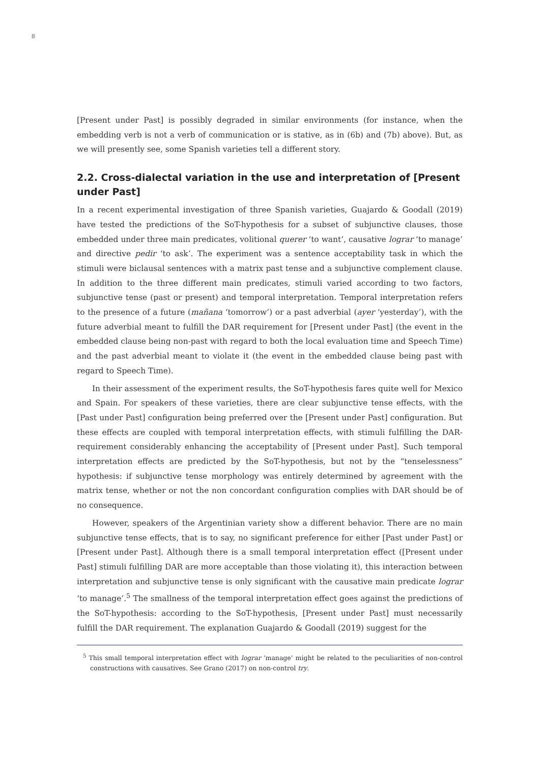8
[Present under Past] is possibly degraded in similar environments (for instance, when the embedding verb is not a verb of communication or is stative, as in (6b) and (7b) above). But, as we will presently see, some Spanish varieties tell a different story.
2.2. Cross-dialectal variation in the use and interpretation of [Present under Past]
In a recent experimental investigation of three Spanish varieties, Guajardo & Goodall (2019) have tested the predictions of the SoT-hypothesis for a subset of subjunctive clauses, those embedded under three main predicates, volitional querer ‘to want’, causative lograr ‘to manage’ and directive pedir ‘to ask’. The experiment was a sentence acceptability task in which the stimuli were biclausal sentences with a matrix past tense and a subjunctive complement clause. In addition to the three different main predicates, stimuli varied according to two factors, subjunctive tense (past or present) and temporal interpretation. Temporal interpretation refers to the presence of a future (mañana ‘tomorrow’) or a past adverbial (ayer ‘yesterday’), with the future adverbial meant to fulfill the DAR requirement for [Present under Past] (the event in the embedded clause being non-past with regard to both the local evaluation time and Speech Time) and the past adverbial meant to violate it (the event in the embedded clause being past with regard to Speech Time).
In their assessment of the experiment results, the SoT-hypothesis fares quite well for Mexico and Spain. For speakers of these varieties, there are clear subjunctive tense effects, with the [Past under Past] configuration being preferred over the [Present under Past] configuration. But these effects are coupled with temporal interpretation effects, with stimuli fulfilling the DAR-requirement considerably enhancing the acceptability of [Present under Past]. Such temporal interpretation effects are predicted by the SoT-hypothesis, but not by the “tenselessness” hypothesis: if subjunctive tense morphology was entirely determined by agreement with the matrix tense, whether or not the non concordant configuration complies with DAR should be of no consequence.
However, speakers of the Argentinian variety show a different behavior. There are no main subjunctive tense effects, that is to say, no significant preference for either [Past under Past] or [Present under Past]. Although there is a small temporal interpretation effect ([Present under Past] stimuli fulfilling DAR are more acceptable than those violating it), this interaction between interpretation and subjunctive tense is only significant with the causative main predicate lograr ‘to manage’.<sup>5</sup> The smallness of the temporal interpretation effect goes against the predictions of the SoT-hypothesis: according to the SoT-hypothesis, [Present under Past] must necessarily fulfill the DAR requirement. The explanation Guajardo & Goodall (2019) suggest for the
<sup>5</sup> This small temporal interpretation effect with lograr ‘manage’ might be related to the peculiarities of non-control constructions with causatives. See Grano (2017) on non-control try.